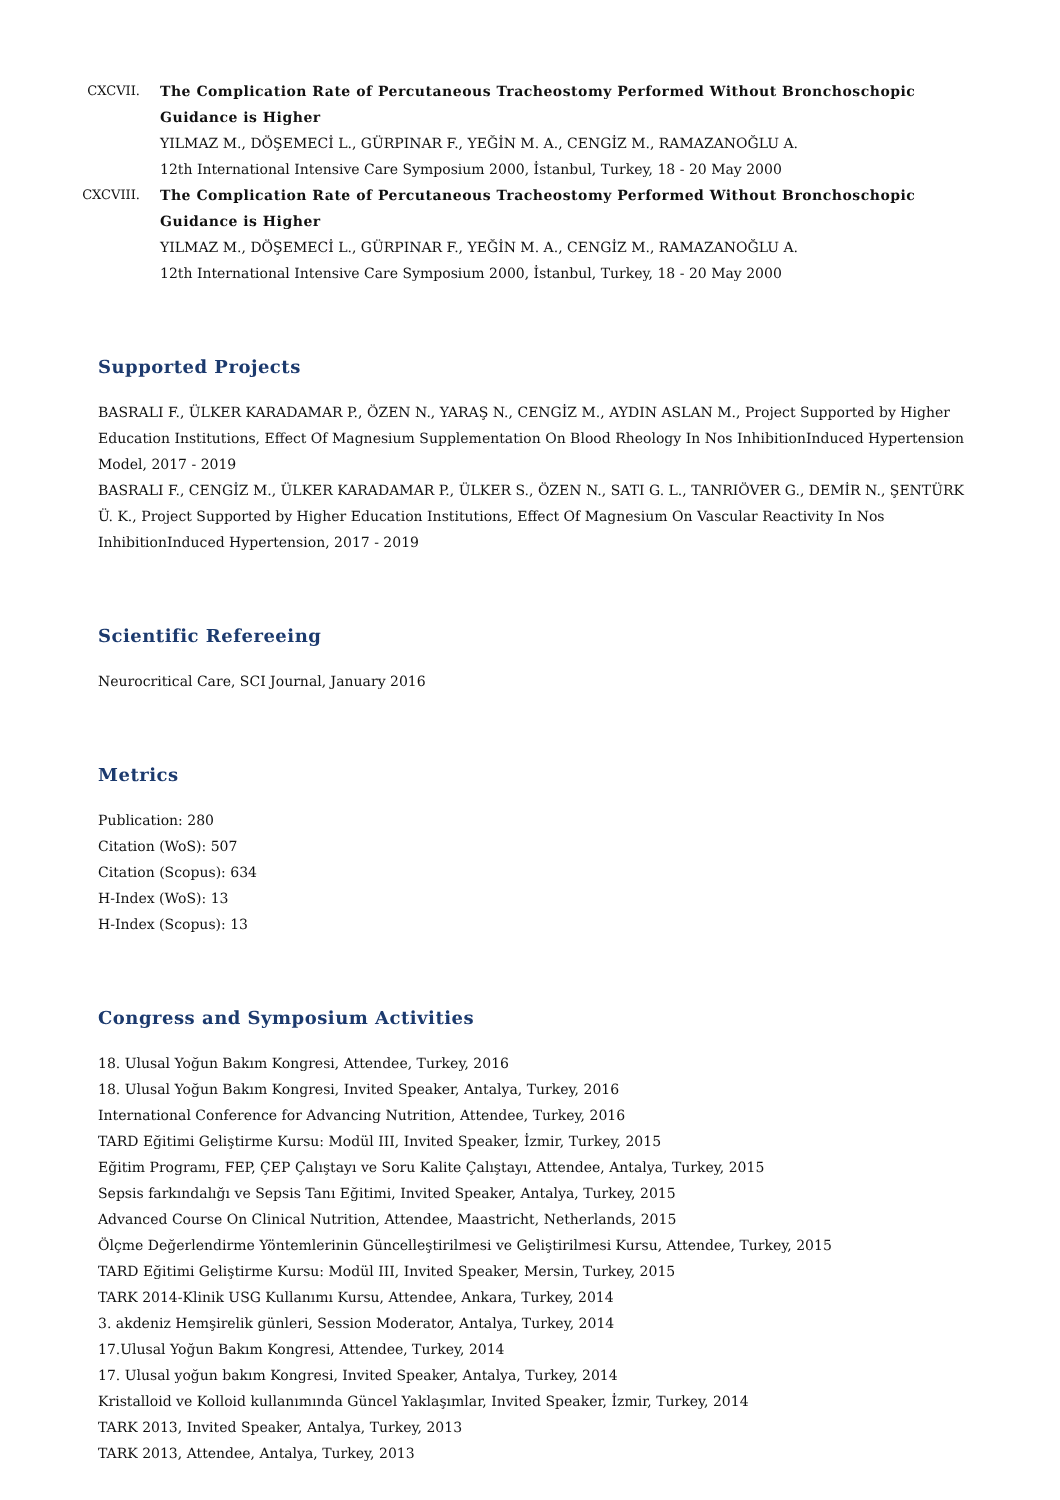CXCVII. The Complication Rate of Percutaneous Tracheostomy Performed Without Bronchoschopic Guidance is Higher
YILMAZ M., DÖŞEMECİ L., GÜRPINAR F., YEĞİN M. A., CENGİZ M., RAMAZANOĞLU A.
12th International Intensive Care Symposium 2000, İstanbul, Turkey, 18 - 20 May 2000
CXCVIII. The Complication Rate of Percutaneous Tracheostomy Performed Without Bronchoschopic Guidance is Higher
YILMAZ M., DÖŞEMECİ L., GÜRPINAR F., YEĞİN M. A., CENGİZ M., RAMAZANOĞLU A.
12th International Intensive Care Symposium 2000, İstanbul, Turkey, 18 - 20 May 2000
Supported Projects
BASRALI F., ÜLKER KARADAMAR P., ÖZEN N., YARAŞ N., CENGİZ M., AYDIN ASLAN M., Project Supported by Higher Education Institutions, Effect Of Magnesium Supplementation On Blood Rheology In Nos InhibitionInduced Hypertension Model, 2017 - 2019
BASRALI F., CENGİZ M., ÜLKER KARADAMAR P., ÜLKER S., ÖZEN N., SATI G. L., TANRIÖVER G., DEMİR N., ŞENTÜRK Ü. K., Project Supported by Higher Education Institutions, Effect Of Magnesium On Vascular Reactivity In Nos InhibitionInduced Hypertension, 2017 - 2019
Scientific Refereeing
Neurocritical Care, SCI Journal, January 2016
Metrics
Publication: 280
Citation (WoS): 507
Citation (Scopus): 634
H-Index (WoS): 13
H-Index (Scopus): 13
Congress and Symposium Activities
18. Ulusal Yoğun Bakım Kongresi, Attendee, Turkey, 2016
18. Ulusal Yoğun Bakım Kongresi, Invited Speaker, Antalya, Turkey, 2016
International Conference for Advancing Nutrition, Attendee, Turkey, 2016
TARD Eğitimi Geliştirme Kursu: Modül III, Invited Speaker, İzmir, Turkey, 2015
Eğitim Programı, FEP, ÇEP Çalıştayı ve Soru Kalite Çalıştayı, Attendee, Antalya, Turkey, 2015
Sepsis farkındalığı ve Sepsis Tanı Eğitimi, Invited Speaker, Antalya, Turkey, 2015
Advanced Course On Clinical Nutrition, Attendee, Maastricht, Netherlands, 2015
Ölçme Değerlendirme Yöntemlerinin Güncelleştirilmesi ve Geliştirilmesi Kursu, Attendee, Turkey, 2015
TARD Eğitimi Geliştirme Kursu: Modül III, Invited Speaker, Mersin, Turkey, 2015
TARK 2014-Klinik USG Kullanımı Kursu, Attendee, Ankara, Turkey, 2014
3. akdeniz Hemşirelik günleri, Session Moderator, Antalya, Turkey, 2014
17.Ulusal Yoğun Bakım Kongresi, Attendee, Turkey, 2014
17. Ulusal yoğun bakım Kongresi, Invited Speaker, Antalya, Turkey, 2014
Kristalloid ve Kolloid kullanımında Güncel Yaklaşımlar, Invited Speaker, İzmir, Turkey, 2014
TARK 2013, Invited Speaker, Antalya, Turkey, 2013
TARK 2013, Attendee, Antalya, Turkey, 2013